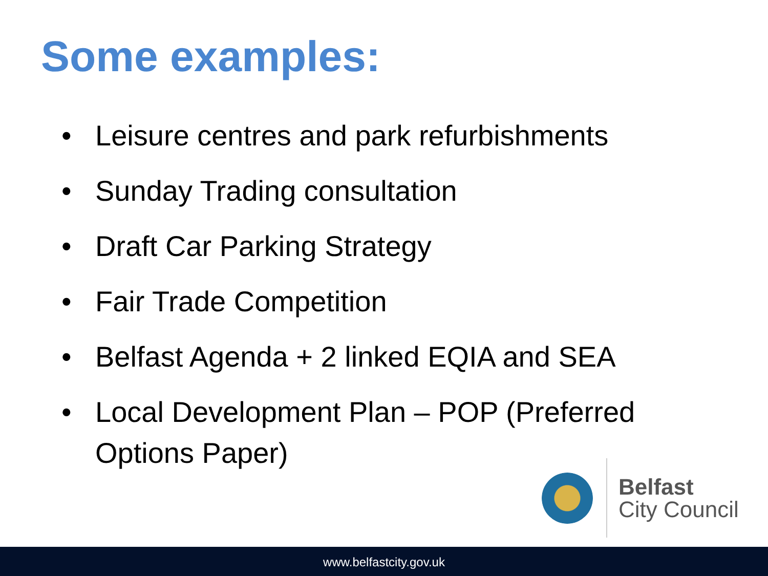Some examples:
• Leisure centres and park refurbishments
• Sunday Trading consultation
• Draft Car Parking Strategy
• Fair Trade Competition
• Belfast Agenda + 2 linked EQIA and SEA
• Local Development Plan – POP (Preferred Options Paper)
Belfast
City Council
www.belfastcity.gov.uk